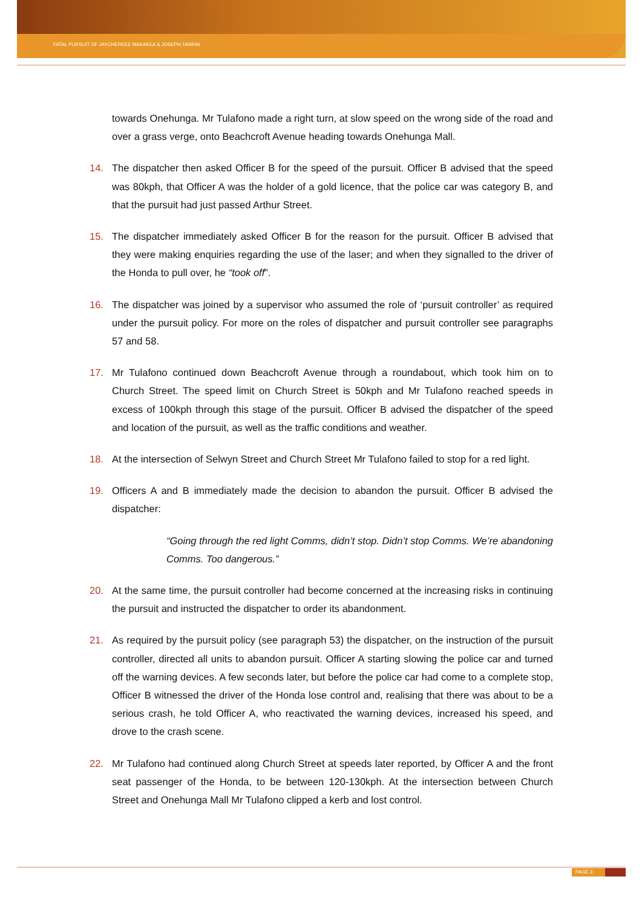FATAL PURSUIT OF JAYCHEREEE MAKAKEA & JOSEPH TAWHAI
towards Onehunga. Mr Tulafono made a right turn, at slow speed on the wrong side of the road and over a grass verge, onto Beachcroft Avenue heading towards Onehunga Mall.
14. The dispatcher then asked Officer B for the speed of the pursuit. Officer B advised that the speed was 80kph, that Officer A was the holder of a gold licence, that the police car was category B, and that the pursuit had just passed Arthur Street.
15. The dispatcher immediately asked Officer B for the reason for the pursuit. Officer B advised that they were making enquiries regarding the use of the laser; and when they signalled to the driver of the Honda to pull over, he “took off”.
16. The dispatcher was joined by a supervisor who assumed the role of ‘pursuit controller’ as required under the pursuit policy. For more on the roles of dispatcher and pursuit controller see paragraphs 57 and 58.
17. Mr Tulafono continued down Beachcroft Avenue through a roundabout, which took him on to Church Street. The speed limit on Church Street is 50kph and Mr Tulafono reached speeds in excess of 100kph through this stage of the pursuit. Officer B advised the dispatcher of the speed and location of the pursuit, as well as the traffic conditions and weather.
18. At the intersection of Selwyn Street and Church Street Mr Tulafono failed to stop for a red light.
19. Officers A and B immediately made the decision to abandon the pursuit. Officer B advised the dispatcher:
“Going through the red light Comms, didn’t stop. Didn’t stop Comms. We’re abandoning Comms. Too dangerous.”
20. At the same time, the pursuit controller had become concerned at the increasing risks in continuing the pursuit and instructed the dispatcher to order its abandonment.
21. As required by the pursuit policy (see paragraph 53) the dispatcher, on the instruction of the pursuit controller, directed all units to abandon pursuit. Officer A starting slowing the police car and turned off the warning devices. A few seconds later, but before the police car had come to a complete stop, Officer B witnessed the driver of the Honda lose control and, realising that there was about to be a serious crash, he told Officer A, who reactivated the warning devices, increased his speed, and drove to the crash scene.
22. Mr Tulafono had continued along Church Street at speeds later reported, by Officer A and the front seat passenger of the Honda, to be between 120-130kph. At the intersection between Church Street and Onehunga Mall Mr Tulafono clipped a kerb and lost control.
PAGE 3